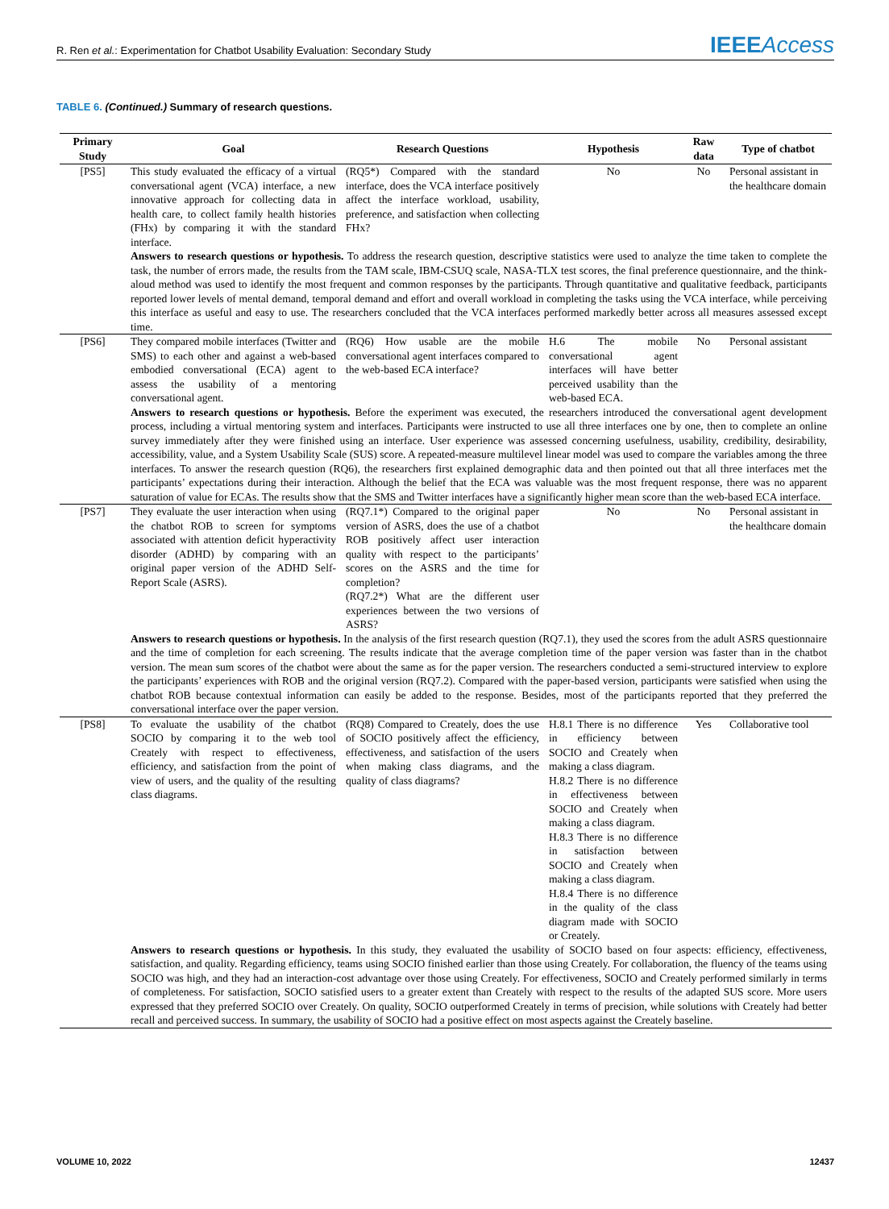R. Ren et al.: Experimentation for Chatbot Usability Evaluation: Secondary Study
IEEEAccess
TABLE 6. (Continued.) Summary of research questions.
| Primary Study | Goal | Research Questions | Hypothesis | Raw data | Type of chatbot |
| --- | --- | --- | --- | --- | --- |
| [PS5] | This study evaluated the efficacy of a virtual conversational agent (VCA) interface, a new innovative approach for collecting data in health care, to collect family health histories (FHx) by comparing it with the standard interface. | (RQ5*) Compared with the standard interface, does the VCA interface positively affect the interface workload, usability, preference, and satisfaction when collecting FHx? | No | No | Personal assistant in the healthcare domain |
| | Answers to research questions or hypothesis. To address the research question, descriptive statistics were used to analyze the time taken to complete the task, the number of errors made, the results from the TAM scale, IBM-CSUQ scale, NASA-TLX test scores, the final preference questionnaire, and the think-aloud method was used to identify the most frequent and common responses by the participants. Through quantitative and qualitative feedback, participants reported lower levels of mental demand, temporal demand and effort and overall workload in completing the tasks using the VCA interface, while perceiving this interface as useful and easy to use. The researchers concluded that the VCA interfaces performed markedly better across all measures assessed except time. | | | | |
| [PS6] | They compared mobile interfaces (Twitter and SMS) to each other and against a web-based embodied conversational (ECA) agent to assess the usability of a mentoring conversational agent. | (RQ6) How usable are the mobile conversational agent interfaces compared to the web-based ECA interface? | H.6 The mobile conversational agent interfaces will have better perceived usability than the web-based ECA. | No | Personal assistant |
| | Answers to research questions or hypothesis. Before the experiment was executed, the researchers introduced the conversational agent development process, including a virtual mentoring system and interfaces. Participants were instructed to use all three interfaces one by one, then to complete an online survey immediately after they were finished using an interface. User experience was assessed concerning usefulness, usability, credibility, desirability, accessibility, value, and a System Usability Scale (SUS) score. A repeated-measure multilevel linear model was used to compare the variables among the three interfaces. To answer the research question (RQ6), the researchers first explained demographic data and then pointed out that all three interfaces met the participants’ expectations during their interaction. Although the belief that the ECA was valuable was the most frequent response, there was no apparent saturation of value for ECAs. The results show that the SMS and Twitter interfaces have a significantly higher mean score than the web-based ECA interface. | | | | |
| [PS7] | They evaluate the user interaction when using the chatbot ROB to screen for symptoms associated with attention deficit hyperactivity disorder (ADHD) by comparing with an original paper version of the ADHD Self-Report Scale (ASRS). | (RQ7.1*) Compared to the original paper version of ASRS, does the use of a chatbot ROB positively affect user interaction quality with respect to the participants’ scores on the ASRS and the time for completion? (RQ7.2*) What are the different user experiences between the two versions of ASRS? | No | No | Personal assistant in the healthcare domain |
| | Answers to research questions or hypothesis. In the analysis of the first research question (RQ7.1), they used the scores from the adult ASRS questionnaire and the time of completion for each screening. The results indicate that the average completion time of the paper version was faster than in the chatbot version. The mean sum scores of the chatbot were about the same as for the paper version. The researchers conducted a semi-structured interview to explore the participants’ experiences with ROB and the original version (RQ7.2). Compared with the paper-based version, participants were satisfied when using the chatbot ROB because contextual information can easily be added to the response. Besides, most of the participants reported that they preferred the conversational interface over the paper version. | | | | |
| [PS8] | To evaluate the usability of the chatbot SOCIO by comparing it to the web tool Creately with respect to effectiveness, efficiency, and satisfaction from the point of view of users, and the quality of the resulting class diagrams. | (RQ8) Compared to Creately, does the use of SOCIO positively affect the efficiency, effectiveness, and satisfaction of the users when making class diagrams, and the quality of class diagrams? | H.8.1 There is no difference in efficiency between SOCIO and Creately when making a class diagram. H.8.2 There is no difference in effectiveness between SOCIO and Creately when making a class diagram. H.8.3 There is no difference in satisfaction between SOCIO and Creately when making a class diagram. H.8.4 There is no difference in the quality of the class diagram made with SOCIO or Creately. | Yes | Collaborative tool |
| | Answers to research questions or hypothesis. In this study, they evaluated the usability of SOCIO based on four aspects: efficiency, effectiveness, satisfaction, and quality. Regarding efficiency, teams using SOCIO finished earlier than those using Creately. For collaboration, the fluency of the teams using SOCIO was high, and they had an interaction-cost advantage over those using Creately. For effectiveness, SOCIO and Creately performed similarly in terms of completeness. For satisfaction, SOCIO satisfied users to a greater extent than Creately with respect to the results of the adapted SUS score. More users expressed that they preferred SOCIO over Creately. On quality, SOCIO outperformed Creately in terms of precision, while solutions with Creately had better recall and perceived success. In summary, the usability of SOCIO had a positive effect on most aspects against the Creately baseline. | | | | |
VOLUME 10, 2022 12437